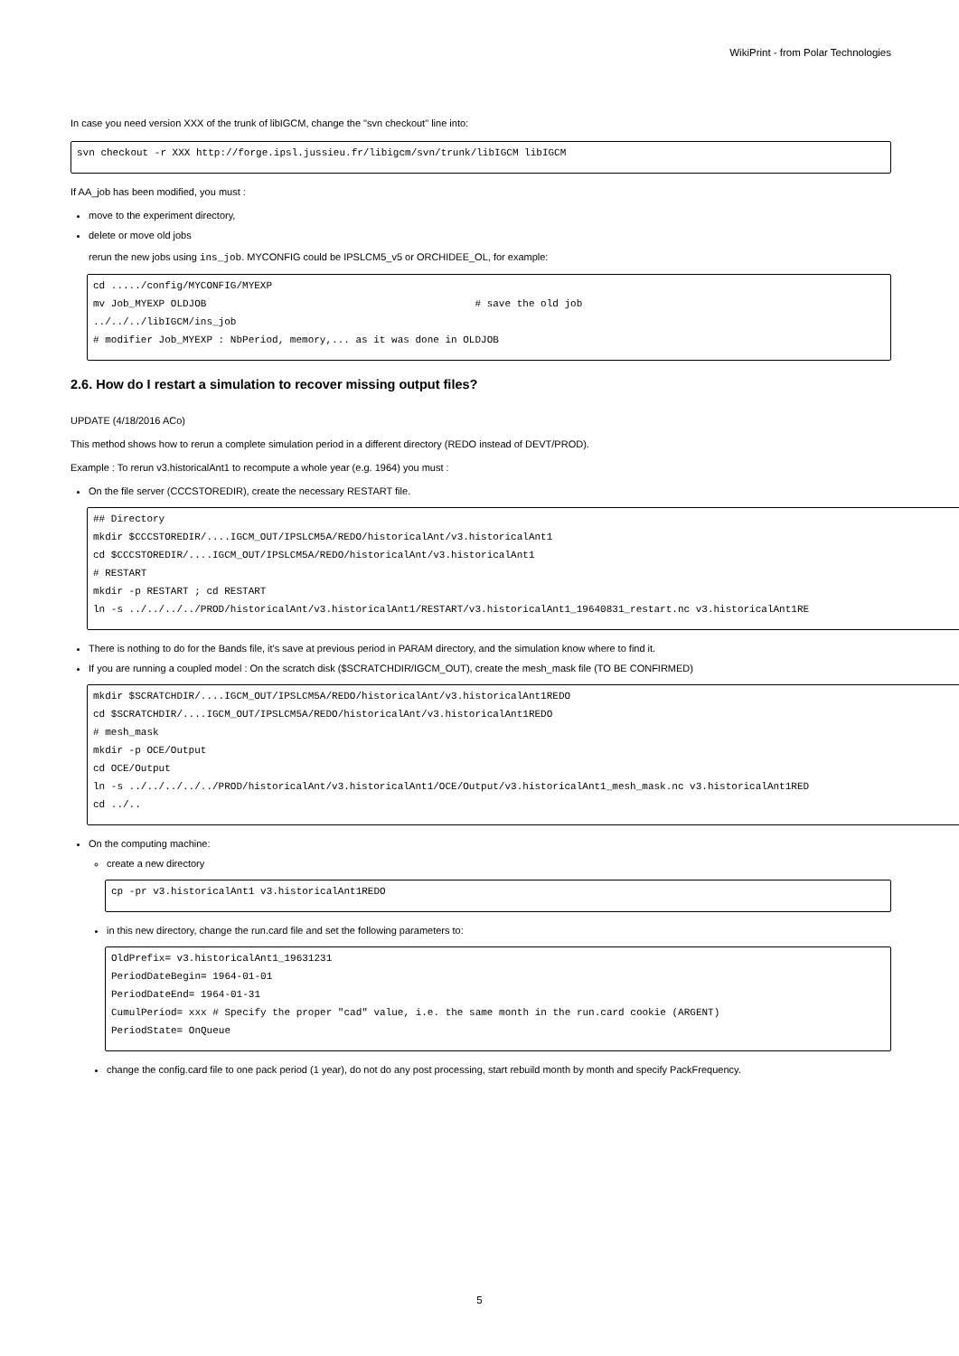WikiPrint - from Polar Technologies
In case you need version XXX of the trunk of libIGCM, change the "svn checkout" line into:
svn checkout -r XXX http://forge.ipsl.jussieu.fr/libigcm/svn/trunk/libIGCM libIGCM
If AA_job has been modified, you must :
move to the experiment directory,
delete or move old jobs
rerun the new jobs using ins_job. MYCONFIG could be IPSLCM5_v5 or ORCHIDEE_OL, for example:
cd ...../config/MYCONFIG/MYEXP
mv Job_MYEXP OLDJOB                                             # save the old job
../../../libIGCM/ins_job
# modifier Job_MYEXP : NbPeriod, memory,... as it was done in OLDJOB
2.6. How do I restart a simulation to recover missing output files?
UPDATE (4/18/2016 ACo)
This method shows how to rerun a complete simulation period in a different directory (REDO instead of DEVT/PROD).
Example : To rerun v3.historicalAnt1 to recompute a whole year (e.g. 1964) you must :
On the file server (CCCSTOREDIR), create the necessary RESTART file.
## Directory
mkdir $CCCSTOREDIR/....IGCM_OUT/IPSLCM5A/REDO/historicalAnt/v3.historicalAnt1
cd $CCCSTOREDIR/....IGCM_OUT/IPSLCM5A/REDO/historicalAnt/v3.historicalAnt1
# RESTART
mkdir -p RESTART ; cd RESTART
ln -s ../../../../PROD/historicalAnt/v3.historicalAnt1/RESTART/v3.historicalAnt1_19640831_restart.nc v3.historicalAnt1RE
There is nothing to do for the Bands file, it's save at previous period in PARAM directory, and the simulation know where to find it.
If you are running a coupled model : On the scratch disk ($SCRATCHDIR/IGCM_OUT), create the mesh_mask file (TO BE CONFIRMED)
mkdir $SCRATCHDIR/....IGCM_OUT/IPSLCM5A/REDO/historicalAnt/v3.historicalAnt1REDO
cd $SCRATCHDIR/....IGCM_OUT/IPSLCM5A/REDO/historicalAnt/v3.historicalAnt1REDO
# mesh_mask
mkdir -p OCE/Output
cd OCE/Output
ln -s ../../../../../PROD/historicalAnt/v3.historicalAnt1/OCE/Output/v3.historicalAnt1_mesh_mask.nc v3.historicalAnt1RED
cd ../..
On the computing machine:
create a new directory
cp -pr v3.historicalAnt1 v3.historicalAnt1REDO
in this new directory, change the run.card file and set the following parameters to:
OldPrefix= v3.historicalAnt1_19631231
PeriodDateBegin= 1964-01-01
PeriodDateEnd= 1964-01-31
CumulPeriod= xxx # Specify the proper "cad" value, i.e. the same month in the run.card cookie (ARGENT)
PeriodState= OnQueue
change the config.card file to one pack period (1 year), do not do any post processing, start rebuild month by month and specify PackFrequency.
5